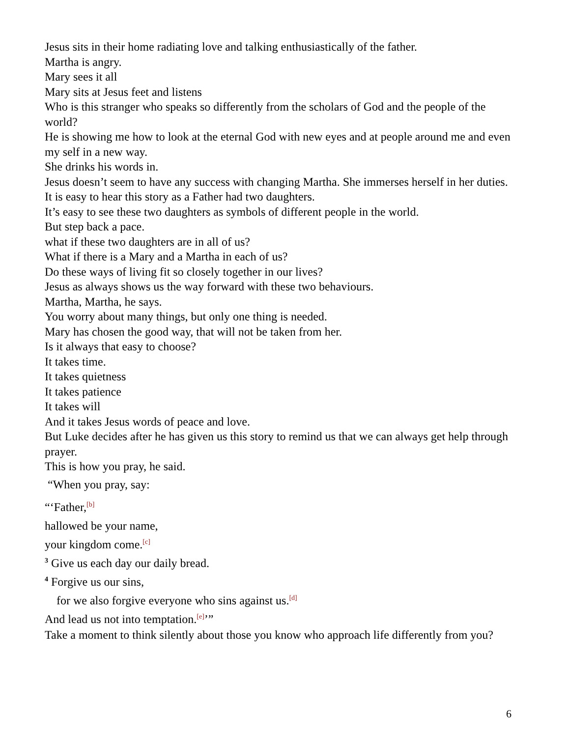Jesus sits in their home radiating love and talking enthusiastically of the father.
Martha is angry.
Mary sees it all
Mary sits at Jesus feet and listens
Who is this stranger who speaks so differently from the scholars of God and the people of the world?
He is showing me how to look at the eternal God with new eyes and at people around me and even my self in a new way.
She drinks his words in.
Jesus doesn’t seem to have any success with changing Martha. She immerses herself in her duties.
It is easy to hear this story as a Father had two daughters.
It’s easy to see these two daughters as symbols of different people in the world.
But step back a pace.
what if these two daughters are in all of us?
What if there is a Mary and a Martha in each of us?
Do these ways of living fit so closely together in our lives?
Jesus as always shows us the way forward with these two behaviours.
Martha, Martha, he says.
You worry about many things, but only one thing is needed.
Mary has chosen the good way, that will not be taken from her.
Is it always that easy to choose?
It takes time.
It takes quietness
It takes patience
It takes will
And it takes Jesus words of peace and love.
But Luke decides after he has given us this story to remind us that we can always get help through prayer.
This is how you pray, he said.
“When you pray, say:
“‘Father,<sup>[b]</sup>
hallowed be your name,
your kingdom come.<sup>[c]</sup>
<sup>3</sup> Give us each day our daily bread.
<sup>4</sup> Forgive us our sins,
for we also forgive everyone who sins against us.<sup>[d]</sup>
And lead us not into temptation.<sup>[e]</sup>’”
Take a moment to think silently about those you know who approach life differently from you?
6